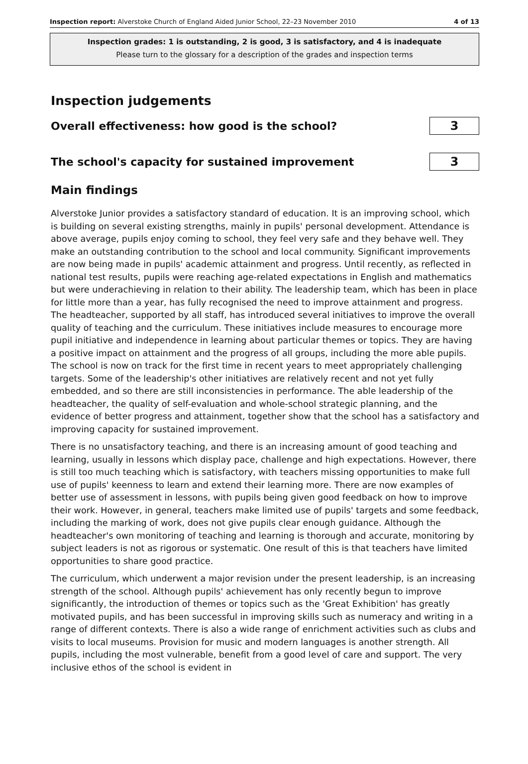Inspection report: Alverstoke Church of England Aided Junior School, 22–23 November 2010 4 of 13
Inspection grades: 1 is outstanding, 2 is good, 3 is satisfactory, and 4 is inadequate
Please turn to the glossary for a description of the grades and inspection terms
Inspection judgements
Overall effectiveness: how good is the school?
3
The school's capacity for sustained improvement
3
Main findings
Alverstoke Junior provides a satisfactory standard of education. It is an improving school, which is building on several existing strengths, mainly in pupils' personal development. Attendance is above average, pupils enjoy coming to school, they feel very safe and they behave well. They make an outstanding contribution to the school and local community. Significant improvements are now being made in pupils' academic attainment and progress. Until recently, as reflected in national test results, pupils were reaching age-related expectations in English and mathematics but were underachieving in relation to their ability. The leadership team, which has been in place for little more than a year, has fully recognised the need to improve attainment and progress. The headteacher, supported by all staff, has introduced several initiatives to improve the overall quality of teaching and the curriculum. These initiatives include measures to encourage more pupil initiative and independence in learning about particular themes or topics. They are having a positive impact on attainment and the progress of all groups, including the more able pupils. The school is now on track for the first time in recent years to meet appropriately challenging targets. Some of the leadership's other initiatives are relatively recent and not yet fully embedded, and so there are still inconsistencies in performance. The able leadership of the headteacher, the quality of self-evaluation and whole-school strategic planning, and the evidence of better progress and attainment, together show that the school has a satisfactory and improving capacity for sustained improvement.
There is no unsatisfactory teaching, and there is an increasing amount of good teaching and learning, usually in lessons which display pace, challenge and high expectations. However, there is still too much teaching which is satisfactory, with teachers missing opportunities to make full use of pupils' keenness to learn and extend their learning more. There are now examples of better use of assessment in lessons, with pupils being given good feedback on how to improve their work. However, in general, teachers make limited use of pupils' targets and some feedback, including the marking of work, does not give pupils clear enough guidance. Although the headteacher's own monitoring of teaching and learning is thorough and accurate, monitoring by subject leaders is not as rigorous or systematic. One result of this is that teachers have limited opportunities to share good practice.
The curriculum, which underwent a major revision under the present leadership, is an increasing strength of the school. Although pupils' achievement has only recently begun to improve significantly, the introduction of themes or topics such as the 'Great Exhibition' has greatly motivated pupils, and has been successful in improving skills such as numeracy and writing in a range of different contexts. There is also a wide range of enrichment activities such as clubs and visits to local museums. Provision for music and modern languages is another strength. All pupils, including the most vulnerable, benefit from a good level of care and support. The very inclusive ethos of the school is evident in